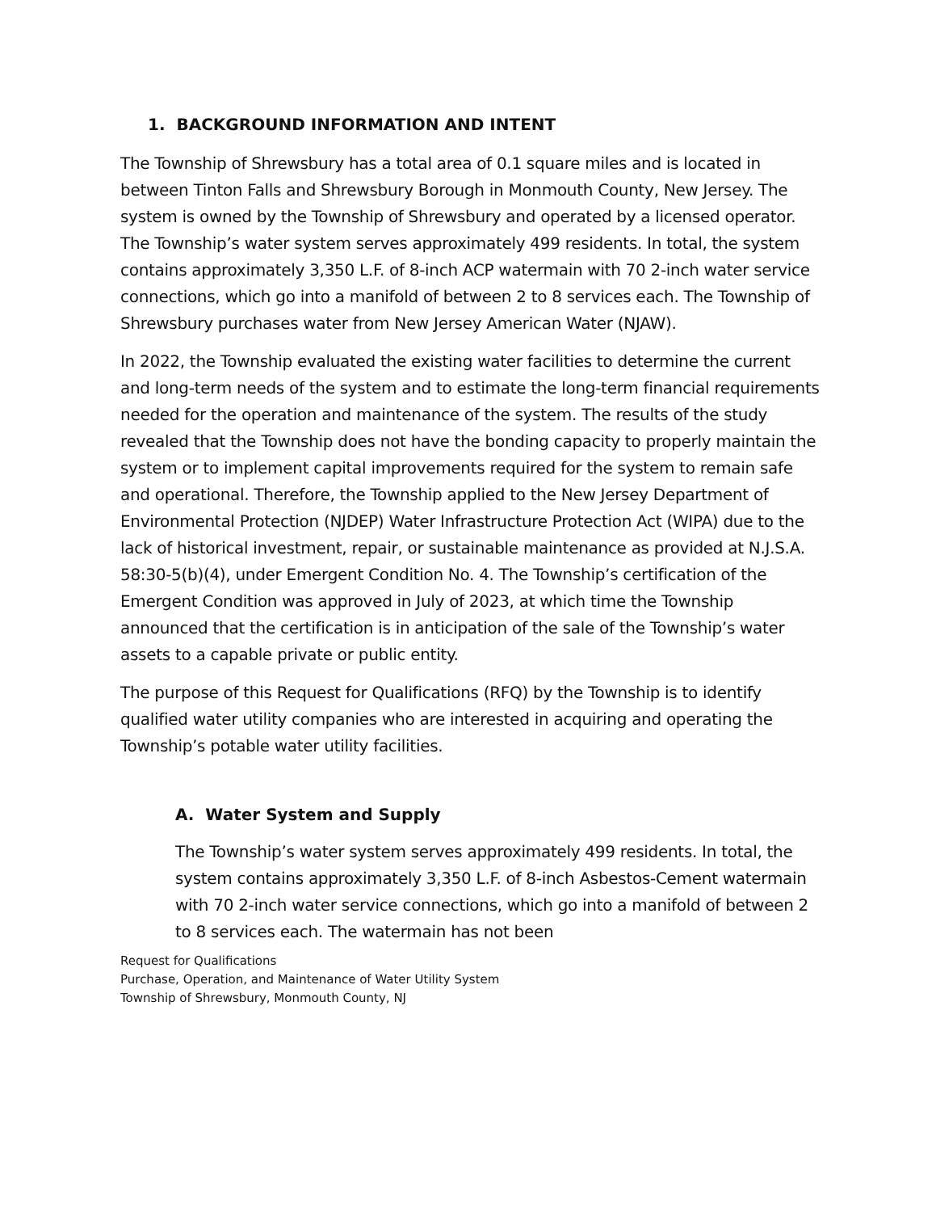1. BACKGROUND INFORMATION AND INTENT
The Township of Shrewsbury has a total area of 0.1 square miles and is located in between Tinton Falls and Shrewsbury Borough in Monmouth County, New Jersey. The system is owned by the Township of Shrewsbury and operated by a licensed operator. The Township’s water system serves approximately 499 residents. In total, the system contains approximately 3,350 L.F. of 8-inch ACP watermain with 70 2-inch water service connections, which go into a manifold of between 2 to 8 services each. The Township of Shrewsbury purchases water from New Jersey American Water (NJAW).
In 2022, the Township evaluated the existing water facilities to determine the current and long-term needs of the system and to estimate the long-term financial requirements needed for the operation and maintenance of the system. The results of the study revealed that the Township does not have the bonding capacity to properly maintain the system or to implement capital improvements required for the system to remain safe and operational. Therefore, the Township applied to the New Jersey Department of Environmental Protection (NJDEP) Water Infrastructure Protection Act (WIPA) due to the lack of historical investment, repair, or sustainable maintenance as provided at N.J.S.A. 58:30-5(b)(4), under Emergent Condition No. 4. The Township’s certification of the Emergent Condition was approved in July of 2023, at which time the Township announced that the certification is in anticipation of the sale of the Township’s water assets to a capable private or public entity.
The purpose of this Request for Qualifications (RFQ) by the Township is to identify qualified water utility companies who are interested in acquiring and operating the Township’s potable water utility facilities.
A. Water System and Supply
The Township’s water system serves approximately 499 residents. In total, the system contains approximately 3,350 L.F. of 8-inch Asbestos-Cement watermain with 70 2-inch water service connections, which go into a manifold of between 2 to 8 services each. The watermain has not been
Request for Qualifications
Purchase, Operation, and Maintenance of Water Utility System
Township of Shrewsbury, Monmouth County, NJ